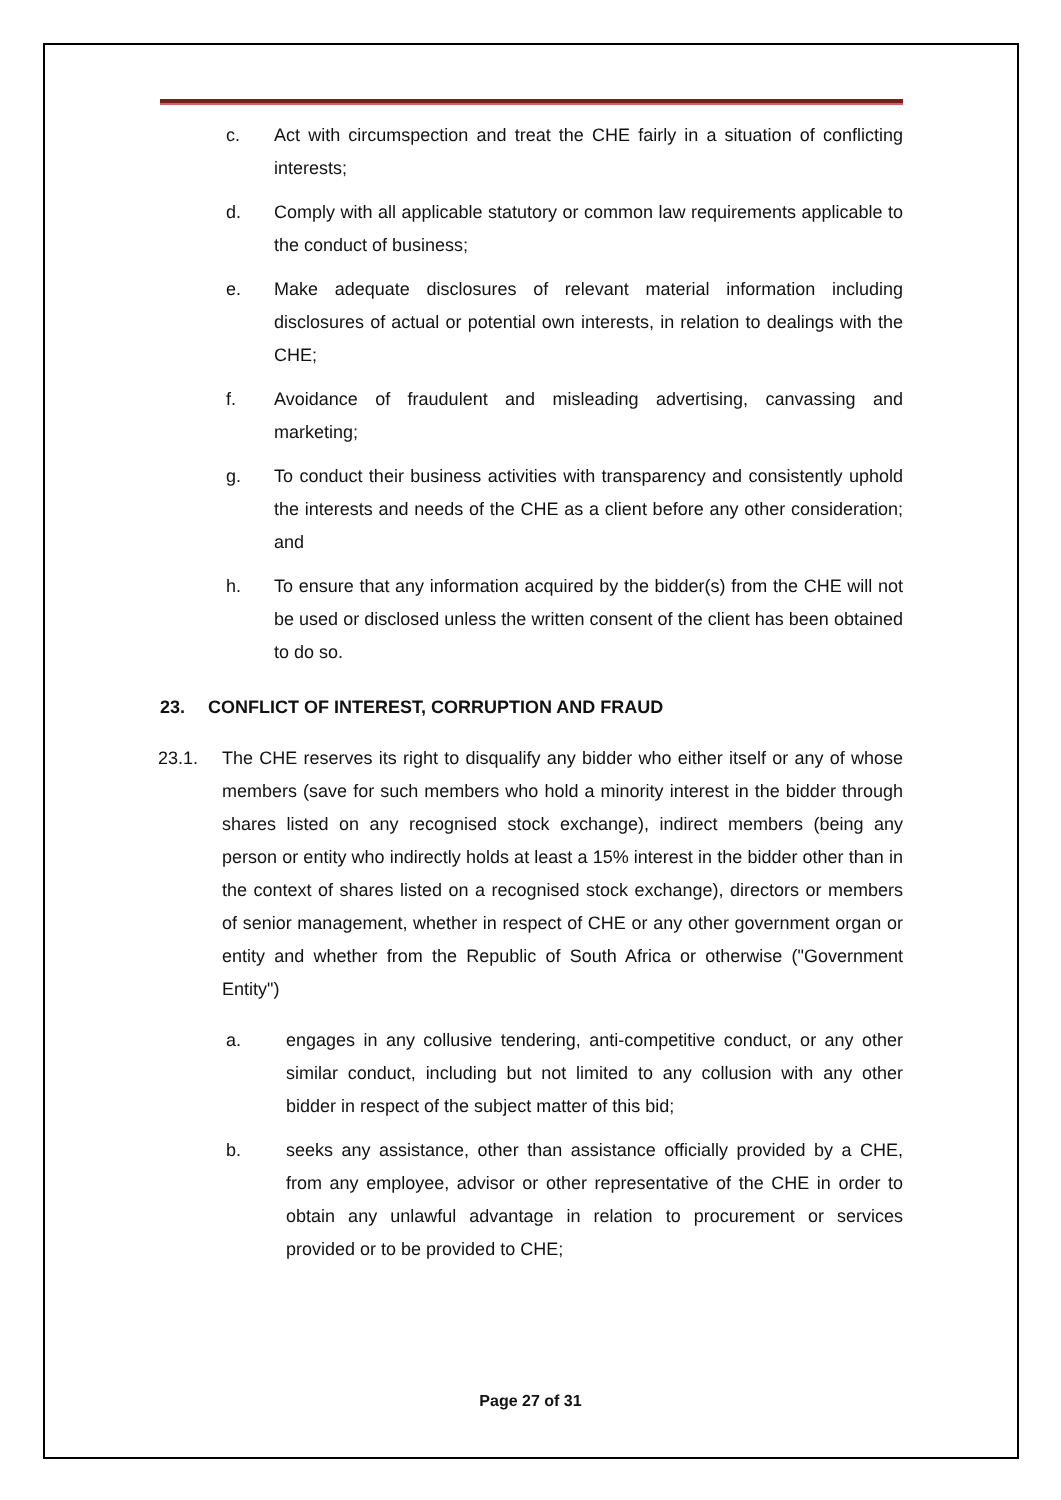c. Act with circumspection and treat the CHE fairly in a situation of conflicting interests;
d. Comply with all applicable statutory or common law requirements applicable to the conduct of business;
e. Make adequate disclosures of relevant material information including disclosures of actual or potential own interests, in relation to dealings with the CHE;
f. Avoidance of fraudulent and misleading advertising, canvassing and marketing;
g. To conduct their business activities with transparency and consistently uphold the interests and needs of the CHE as a client before any other consideration; and
h. To ensure that any information acquired by the bidder(s) from the CHE will not be used or disclosed unless the written consent of the client has been obtained to do so.
23. CONFLICT OF INTEREST, CORRUPTION AND FRAUD
23.1. The CHE reserves its right to disqualify any bidder who either itself or any of whose members (save for such members who hold a minority interest in the bidder through shares listed on any recognised stock exchange), indirect members (being any person or entity who indirectly holds at least a 15% interest in the bidder other than in the context of shares listed on a recognised stock exchange), directors or members of senior management, whether in respect of CHE or any other government organ or entity and whether from the Republic of South Africa or otherwise ("Government Entity")
a. engages in any collusive tendering, anti-competitive conduct, or any other similar conduct, including but not limited to any collusion with any other bidder in respect of the subject matter of this bid;
b. seeks any assistance, other than assistance officially provided by a CHE, from any employee, advisor or other representative of the CHE in order to obtain any unlawful advantage in relation to procurement or services provided or to be provided to CHE;
Page 27 of 31